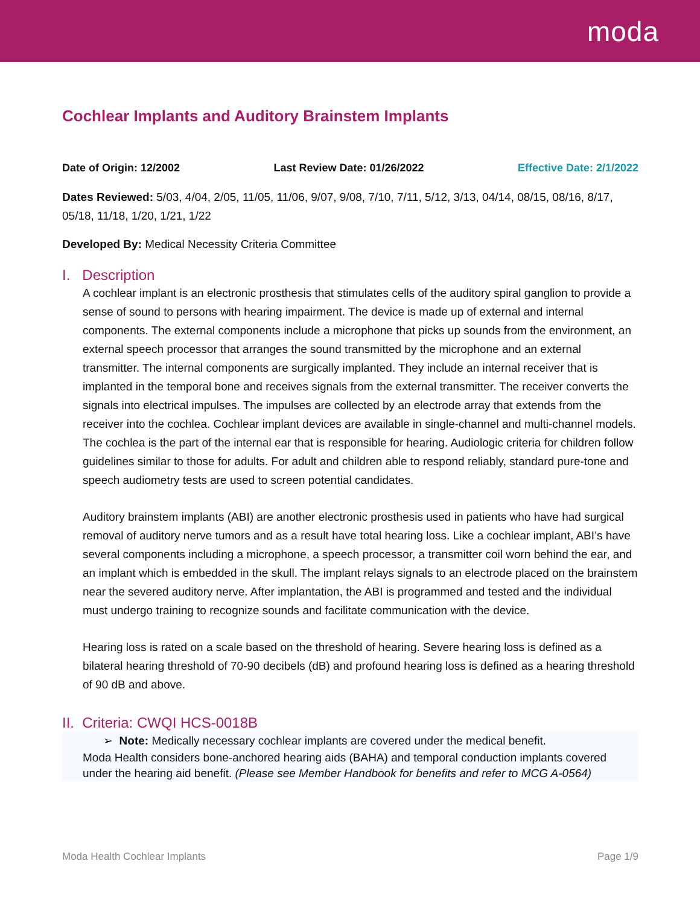moda
Cochlear Implants and Auditory Brainstem Implants
Date of Origin: 12/2002 Last Review Date: 01/26/2022 Effective Date: 2/1/2022
Dates Reviewed: 5/03, 4/04, 2/05, 11/05, 11/06, 9/07, 9/08, 7/10, 7/11, 5/12, 3/13, 04/14, 08/15, 08/16, 8/17, 05/18, 11/18, 1/20, 1/21, 1/22
Developed By: Medical Necessity Criteria Committee
I. Description
A cochlear implant is an electronic prosthesis that stimulates cells of the auditory spiral ganglion to provide a sense of sound to persons with hearing impairment. The device is made up of external and internal components. The external components include a microphone that picks up sounds from the environment, an external speech processor that arranges the sound transmitted by the microphone and an external transmitter. The internal components are surgically implanted. They include an internal receiver that is implanted in the temporal bone and receives signals from the external transmitter. The receiver converts the signals into electrical impulses. The impulses are collected by an electrode array that extends from the receiver into the cochlea. Cochlear implant devices are available in single-channel and multi-channel models. The cochlea is the part of the internal ear that is responsible for hearing. Audiologic criteria for children follow guidelines similar to those for adults. For adult and children able to respond reliably, standard pure-tone and speech audiometry tests are used to screen potential candidates.
Auditory brainstem implants (ABI) are another electronic prosthesis used in patients who have had surgical removal of auditory nerve tumors and as a result have total hearing loss. Like a cochlear implant, ABI’s have several components including a microphone, a speech processor, a transmitter coil worn behind the ear, and an implant which is embedded in the skull. The implant relays signals to an electrode placed on the brainstem near the severed auditory nerve. After implantation, the ABI is programmed and tested and the individual must undergo training to recognize sounds and facilitate communication with the device.
Hearing loss is rated on a scale based on the threshold of hearing. Severe hearing loss is defined as a bilateral hearing threshold of 70-90 decibels (dB) and profound hearing loss is defined as a hearing threshold of 90 dB and above.
II. Criteria: CWQI HCS-0018B
➢ Note: Medically necessary cochlear implants are covered under the medical benefit.
Moda Health considers bone-anchored hearing aids (BAHA) and temporal conduction implants covered under the hearing aid benefit. (Please see Member Handbook for benefits and refer to MCG A-0564)
Moda Health Cochlear Implants Page 1/9